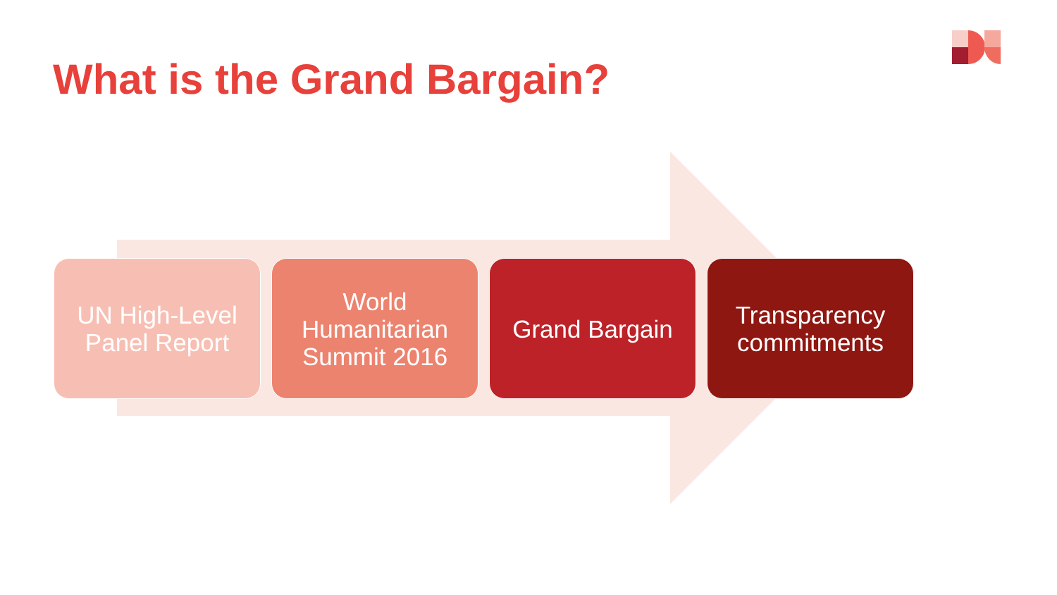What is the Grand Bargain?
UN High-Level
Panel Report
World
Humanitarian
Summit 2016
Grand Bargain Transparency
commitments